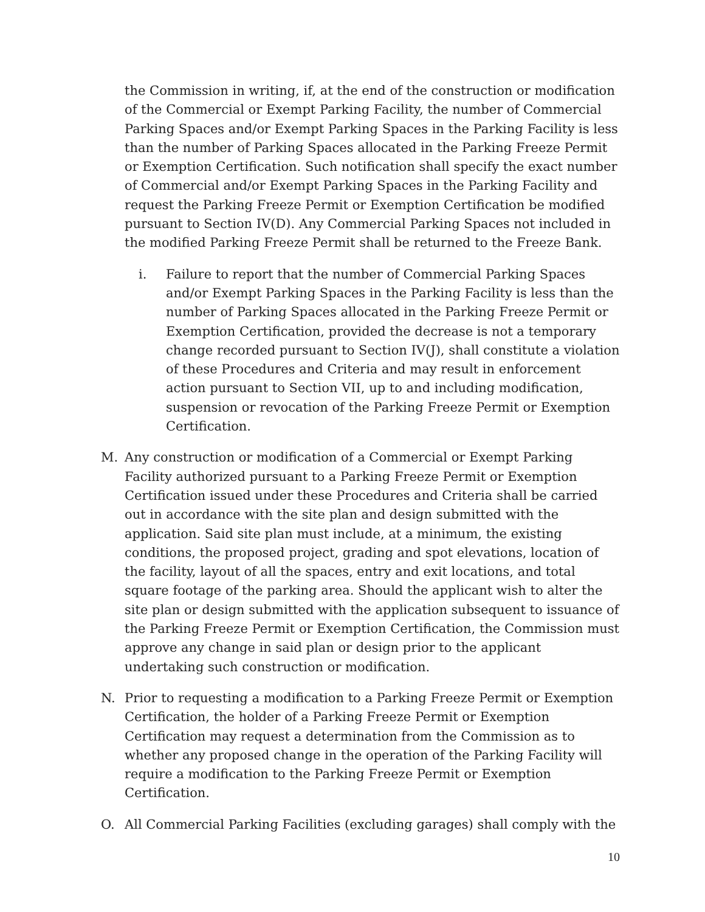the Commission in writing, if, at the end of the construction or modification of the Commercial or Exempt Parking Facility, the number of Commercial Parking Spaces and/or Exempt Parking Spaces in the Parking Facility is less than the number of Parking Spaces allocated in the Parking Freeze Permit or Exemption Certification. Such notification shall specify the exact number of Commercial and/or Exempt Parking Spaces in the Parking Facility and request the Parking Freeze Permit or Exemption Certification be modified pursuant to Section IV(D). Any Commercial Parking Spaces not included in the modified Parking Freeze Permit shall be returned to the Freeze Bank.
i. Failure to report that the number of Commercial Parking Spaces and/or Exempt Parking Spaces in the Parking Facility is less than the number of Parking Spaces allocated in the Parking Freeze Permit or Exemption Certification, provided the decrease is not a temporary change recorded pursuant to Section IV(J), shall constitute a violation of these Procedures and Criteria and may result in enforcement action pursuant to Section VII, up to and including modification, suspension or revocation of the Parking Freeze Permit or Exemption Certification.
M. Any construction or modification of a Commercial or Exempt Parking Facility authorized pursuant to a Parking Freeze Permit or Exemption Certification issued under these Procedures and Criteria shall be carried out in accordance with the site plan and design submitted with the application. Said site plan must include, at a minimum, the existing conditions, the proposed project, grading and spot elevations, location of the facility, layout of all the spaces, entry and exit locations, and total square footage of the parking area. Should the applicant wish to alter the site plan or design submitted with the application subsequent to issuance of the Parking Freeze Permit or Exemption Certification, the Commission must approve any change in said plan or design prior to the applicant undertaking such construction or modification.
N. Prior to requesting a modification to a Parking Freeze Permit or Exemption Certification, the holder of a Parking Freeze Permit or Exemption Certification may request a determination from the Commission as to whether any proposed change in the operation of the Parking Facility will require a modification to the Parking Freeze Permit or Exemption Certification.
O. All Commercial Parking Facilities (excluding garages) shall comply with the
10